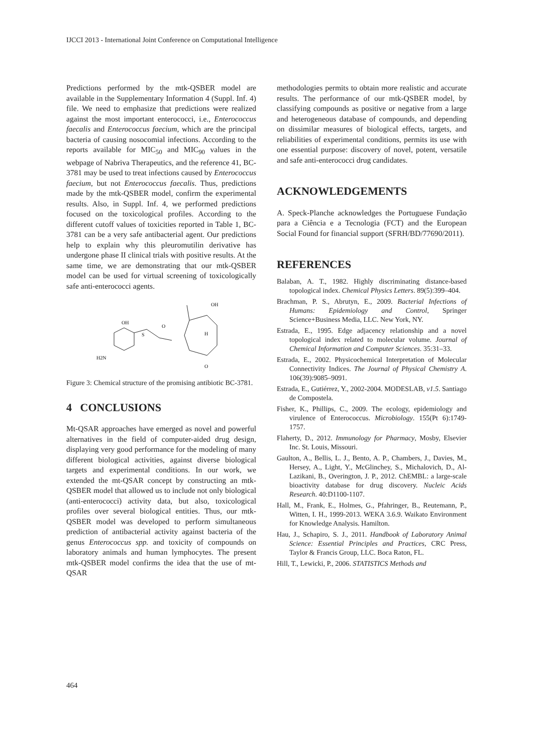IJCCI 2013 - International Joint Conference on Computational Intelligence
Predictions performed by the mtk-QSBER model are available in the Supplementary Information 4 (Suppl. Inf. 4) file. We need to emphasize that predictions were realized against the most important enterococci, i.e., Enterococcus faecalis and Enterococcus faecium, which are the principal bacteria of causing nosocomial infections. According to the reports available for MIC<sub>50</sub> and MIC<sub>90</sub> values in the webpage of Nabriva Therapeutics, and the reference 41, BC-3781 may be used to treat infections caused by Enterococcus faecium, but not Enterococcus faecalis. Thus, predictions made by the mtk-QSBER model, confirm the experimental results. Also, in Suppl. Inf. 4, we performed predictions focused on the toxicological profiles. According to the different cutoff values of toxicities reported in Table 1, BC-3781 can be a very safe antibacterial agent. Our predictions help to explain why this pleuromutilin derivative has undergone phase II clinical trials with positive results. At the same time, we are demonstrating that our mtk-QSBER model can be used for virtual screening of toxicologically safe anti-enterococci agents.
OH
O
S
H2N
OH
O
H
Figure 3: Chemical structure of the promising antibiotic BC-3781.
4 CONCLUSIONS
Mt-QSAR approaches have emerged as novel and powerful alternatives in the field of computer-aided drug design, displaying very good performance for the modeling of many different biological activities, against diverse biological targets and experimental conditions. In our work, we extended the mt-QSAR concept by constructing an mtk-QSBER model that allowed us to include not only biological (anti-enterococci) activity data, but also, toxicological profiles over several biological entities. Thus, our mtk-QSBER model was developed to perform simultaneous prediction of antibacterial activity against bacteria of the genus Enterococcus spp. and toxicity of compounds on laboratory animals and human lymphocytes. The present mtk-QSBER model confirms the idea that the use of mt-QSAR
methodologies permits to obtain more realistic and accurate results. The performance of our mtk-QSBER model, by classifying compounds as positive or negative from a large and heterogeneous database of compounds, and depending on dissimilar measures of biological effects, targets, and reliabilities of experimental conditions, permits its use with one essential purpose: discovery of novel, potent, versatile and safe anti-enterococci drug candidates.
ACKNOWLEDGEMENTS
A. Speck-Planche acknowledges the Portuguese Fundação para a Ciência e a Tecnologia (FCT) and the European Social Found for financial support (SFRH/BD/77690/2011).
REFERENCES
Balaban, A. T., 1982. Highly discriminating distance-based topological index. Chemical Physics Letters. 89(5):399–404.
Brachman, P. S., Abrutyn, E., 2009. Bacterial Infections of Humans: Epidemiology and Control, Springer Science+Business Media, LLC. New York, NY.
Estrada, E., 1995. Edge adjacency relationship and a novel topological index related to molecular volume. Journal of Chemical Information and Computer Sciences. 35:31–33.
Estrada, E., 2002. Physicochemical Interpretation of Molecular Connectivity Indices. The Journal of Physical Chemistry A. 106(39):9085–9091.
Estrada, E., Gutiérrez, Y., 2002-2004. MODESLAB, v1.5. Santiago de Compostela.
Fisher, K., Phillips, C., 2009. The ecology, epidemiology and virulence of Enterococcus. Microbiology. 155(Pt 6):1749-1757.
Flaherty, D., 2012. Immunology for Pharmacy, Mosby, Elsevier Inc. St. Louis, Missouri.
Gaulton, A., Bellis, L. J., Bento, A. P., Chambers, J., Davies, M., Hersey, A., Light, Y., McGlinchey, S., Michalovich, D., Al-Lazikani, B., Overington, J. P., 2012. ChEMBL: a large-scale bioactivity database for drug discovery. Nucleic Acids Research. 40:D1100-1107.
Hall, M., Frank, E., Holmes, G., Pfahringer, B., Reutemann, P., Witten, I. H., 1999-2013. WEKA 3.6.9. Waikato Environment for Knowledge Analysis. Hamilton.
Hau, J., Schapiro, S. J., 2011. Handbook of Laboratory Animal Science: Essential Principles and Practices, CRC Press, Taylor & Francis Group, LLC. Boca Raton, FL.
Hill, T., Lewicki, P., 2006. STATISTICS Methods and
464